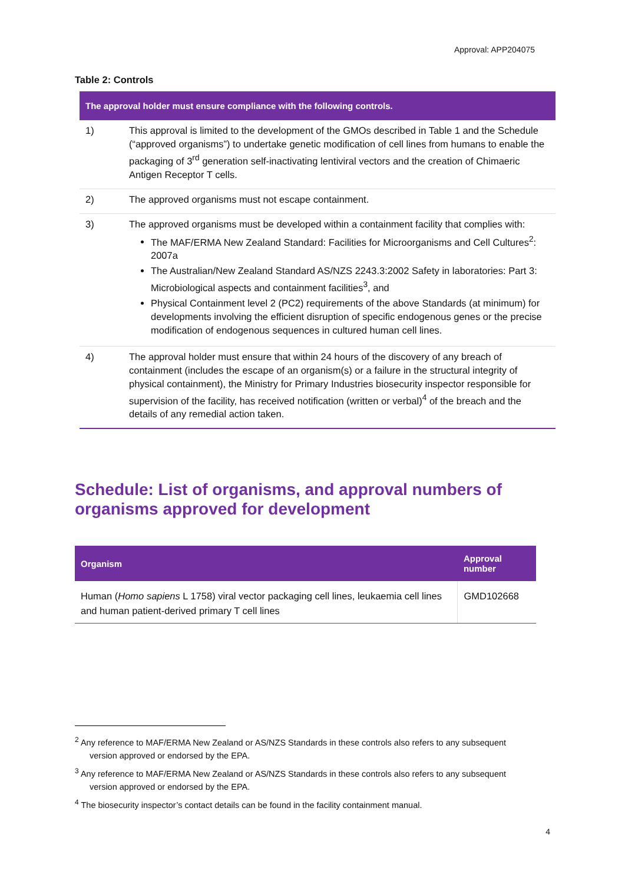Approval: APP204075
Table 2: Controls
| The approval holder must ensure compliance with the following controls. | |
| --- | --- |
| 1) | This approval is limited to the development of the GMOs described in Table 1 and the Schedule (“approved organisms”) to undertake genetic modification of cell lines from humans to enable the packaging of 3<sup>rd</sup> generation self-inactivating lentiviral vectors and the creation of Chimaeric Antigen Receptor T cells. |
| 2) | The approved organisms must not escape containment. |
| 3) | The approved organisms must be developed within a containment facility that complies with: The MAF/ERMA New Zealand Standard: Facilities for Microorganisms and Cell Cultures<sup>2</sup>: 2007a The Australian/New Zealand Standard AS/NZS 2243.3:2002 Safety in laboratories: Part 3: Microbiological aspects and containment facilities<sup>3</sup>, and Physical Containment level 2 (PC2) requirements of the above Standards (at minimum) for developments involving the efficient disruption of specific endogenous genes or the precise modification of endogenous sequences in cultured human cell lines. |
| 4) | The approval holder must ensure that within 24 hours of the discovery of any breach of containment (includes the escape of an organism(s) or a failure in the structural integrity of physical containment), the Ministry for Primary Industries biosecurity inspector responsible for supervision of the facility, has received notification (written or verbal)<sup>4</sup> of the breach and the details of any remedial action taken. |
Schedule: List of organisms, and approval numbers of organisms approved for development
| Organism | Approval number |
| --- | --- |
| Human ( Homo sapiens L 1758) viral vector packaging cell lines, leukaemia cell lines and human patient-derived primary T cell lines | GMD102668 |
<sup>2</sup> Any reference to MAF/ERMA New Zealand or AS/NZS Standards in these controls also refers to any subsequent version approved or endorsed by the EPA.
<sup>3</sup> Any reference to MAF/ERMA New Zealand or AS/NZS Standards in these controls also refers to any subsequent version approved or endorsed by the EPA.
<sup>4</sup> The biosecurity inspector’s contact details can be found in the facility containment manual.
4